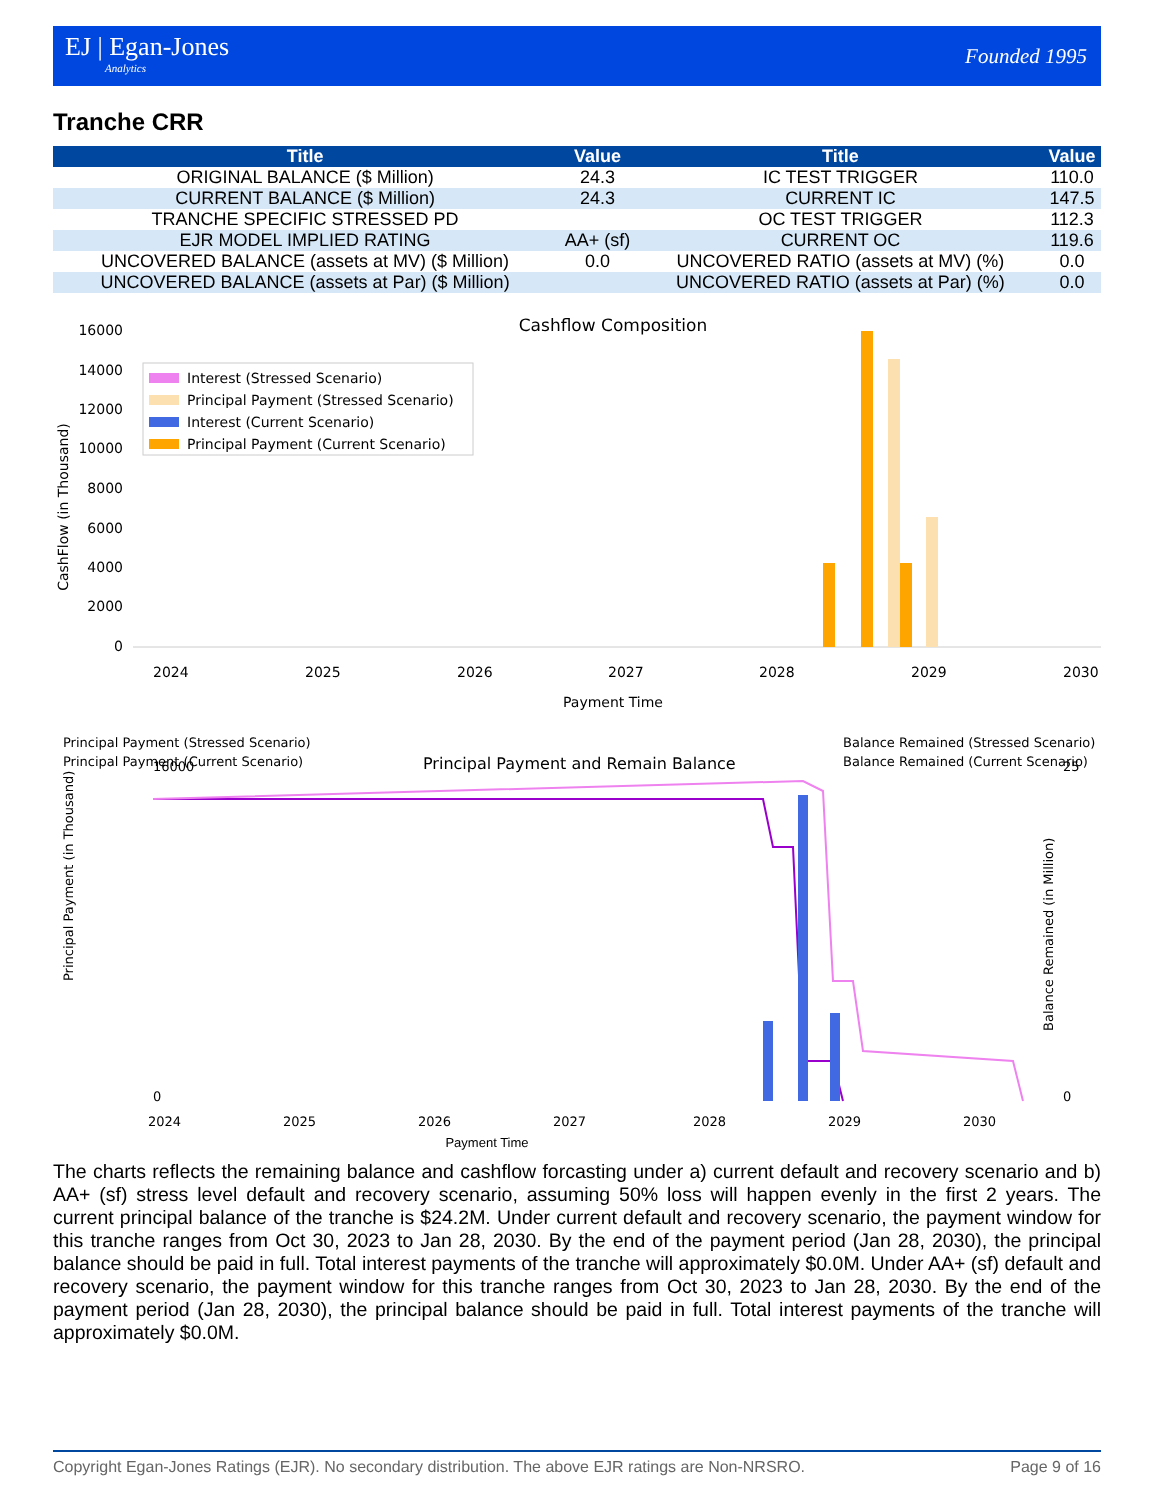EJ | Egan-Jones
Analytics
Founded 1995
Tranche CRR
| Title | Value | Title | Value |
| --- | --- | --- | --- |
| ORIGINAL BALANCE ($ Million) | 24.3 | IC TEST TRIGGER | 110.0 |
| CURRENT BALANCE ($ Million) | 24.3 | CURRENT IC | 147.5 |
| TRANCHE SPECIFIC STRESSED PD | | OC TEST TRIGGER | 112.3 |
| EJR MODEL IMPLIED RATING | AA+ (sf) | CURRENT OC | 119.6 |
| UNCOVERED BALANCE (assets at MV) ($ Million) | 0.0 | UNCOVERED RATIO (assets at MV) (%) | 0.0 |
| UNCOVERED BALANCE (assets at Par) ($ Million) | | UNCOVERED RATIO (assets at Par) (%) | 0.0 |
Cashflow Composition
0
2000
4000
6000
8000
10000
12000
14000
16000
CashFlow (in Thousand)
Interest (Stressed Scenario)
Principal Payment (Stressed Scenario)
Interest (Current Scenario)
Principal Payment (Current Scenario)
2024
2025
2026
2027
2028
2029
2030
Payment Time
Principal Payment (Stressed Scenario)
Principal Payment (Current Scenario)
Principal Payment and Remain Balance
Balance Remained (Stressed Scenario)
Balance Remained (Current Scenario)
0
16000
Principal Payment (in Thousand)
Balance Remained (in Million)
25
0
2024
2025
2026
2027
2028
2029
2030
Payment Time
The charts reflects the remaining balance and cashflow forcasting under a) current default and recovery scenario and b) AA+ (sf) stress level default and recovery scenario, assuming 50% loss will happen evenly in the first 2 years. The current principal balance of the tranche is $24.2M. Under current default and recovery scenario, the payment window for this tranche ranges from Oct 30, 2023 to Jan 28, 2030. By the end of the payment period (Jan 28, 2030), the principal balance should be paid in full. Total interest payments of the tranche will approximately $0.0M. Under AA+ (sf) default and recovery scenario, the payment window for this tranche ranges from Oct 30, 2023 to Jan 28, 2030. By the end of the payment period (Jan 28, 2030), the principal balance should be paid in full. Total interest payments of the tranche will approximately $0.0M.
Copyright Egan-Jones Ratings (EJR). No secondary distribution. The above EJR ratings are Non-NRSRO. Page 9 of 16